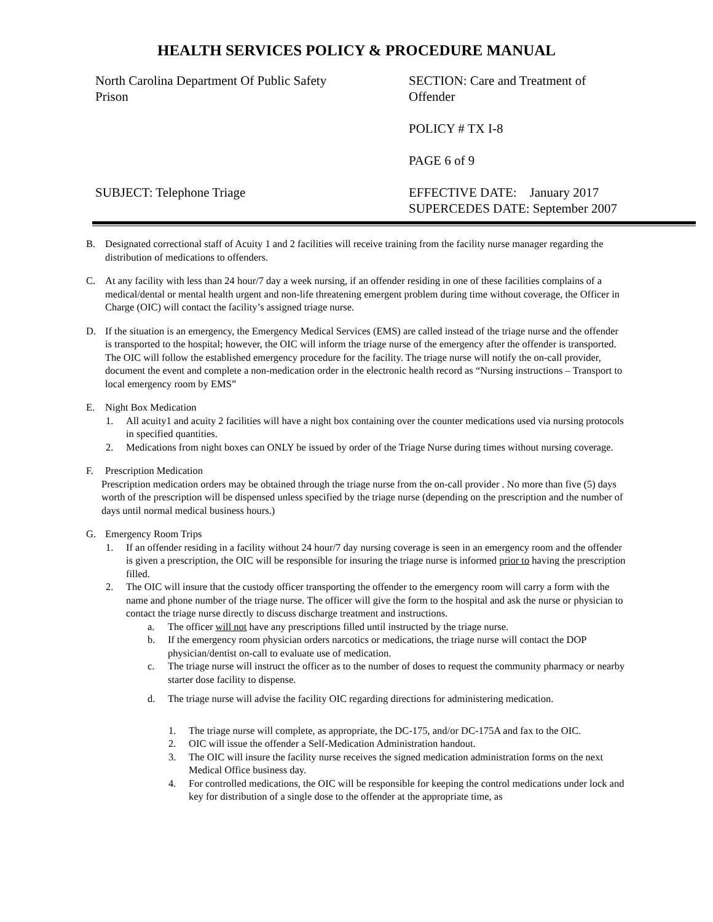HEALTH SERVICES POLICY & PROCEDURE MANUAL
North Carolina Department Of Public Safety
Prison
SUBJECT: Telephone Triage
SECTION: Care and Treatment of
Offender
POLICY # TX I-8
PAGE 6 of 9
EFFECTIVE DATE: January 2017
SUPERCEDES DATE: September 2007
B. Designated correctional staff of Acuity 1 and 2 facilities will receive training from the facility nurse manager regarding the distribution of medications to offenders.
C. At any facility with less than 24 hour/7 day a week nursing, if an offender residing in one of these facilities complains of a medical/dental or mental health urgent and non-life threatening emergent problem during time without coverage, the Officer in Charge (OIC) will contact the facility’s assigned triage nurse.
D. If the situation is an emergency, the Emergency Medical Services (EMS) are called instead of the triage nurse and the offender is transported to the hospital; however, the OIC will inform the triage nurse of the emergency after the offender is transported. The OIC will follow the established emergency procedure for the facility. The triage nurse will notify the on-call provider, document the event and complete a non-medication order in the electronic health record as “Nursing instructions – Transport to local emergency room by EMS”
E. Night Box Medication
1. All acuity1 and acuity 2 facilities will have a night box containing over the counter medications used via nursing protocols in specified quantities.
2. Medications from night boxes can ONLY be issued by order of the Triage Nurse during times without nursing coverage.
F. Prescription Medication
Prescription medication orders may be obtained through the triage nurse from the on-call provider . No more than five (5) days worth of the prescription will be dispensed unless specified by the triage nurse (depending on the prescription and the number of days until normal medical business hours.)
G. Emergency Room Trips
1. If an offender residing in a facility without 24 hour/7 day nursing coverage is seen in an emergency room and the offender is given a prescription, the OIC will be responsible for insuring the triage nurse is informed prior to having the prescription filled.
2. The OIC will insure that the custody officer transporting the offender to the emergency room will carry a form with the name and phone number of the triage nurse. The officer will give the form to the hospital and ask the nurse or physician to contact the triage nurse directly to discuss discharge treatment and instructions.
a. The officer will not have any prescriptions filled until instructed by the triage nurse.
b. If the emergency room physician orders narcotics or medications, the triage nurse will contact the DOP physician/dentist on-call to evaluate use of medication.
c. The triage nurse will instruct the officer as to the number of doses to request the community pharmacy or nearby starter dose facility to dispense.
d. The triage nurse will advise the facility OIC regarding directions for administering medication.
1. The triage nurse will complete, as appropriate, the DC-175, and/or DC-175A and fax to the OIC.
2. OIC will issue the offender a Self-Medication Administration handout.
3. The OIC will insure the facility nurse receives the signed medication administration forms on the next Medical Office business day.
4. For controlled medications, the OIC will be responsible for keeping the control medications under lock and key for distribution of a single dose to the offender at the appropriate time, as